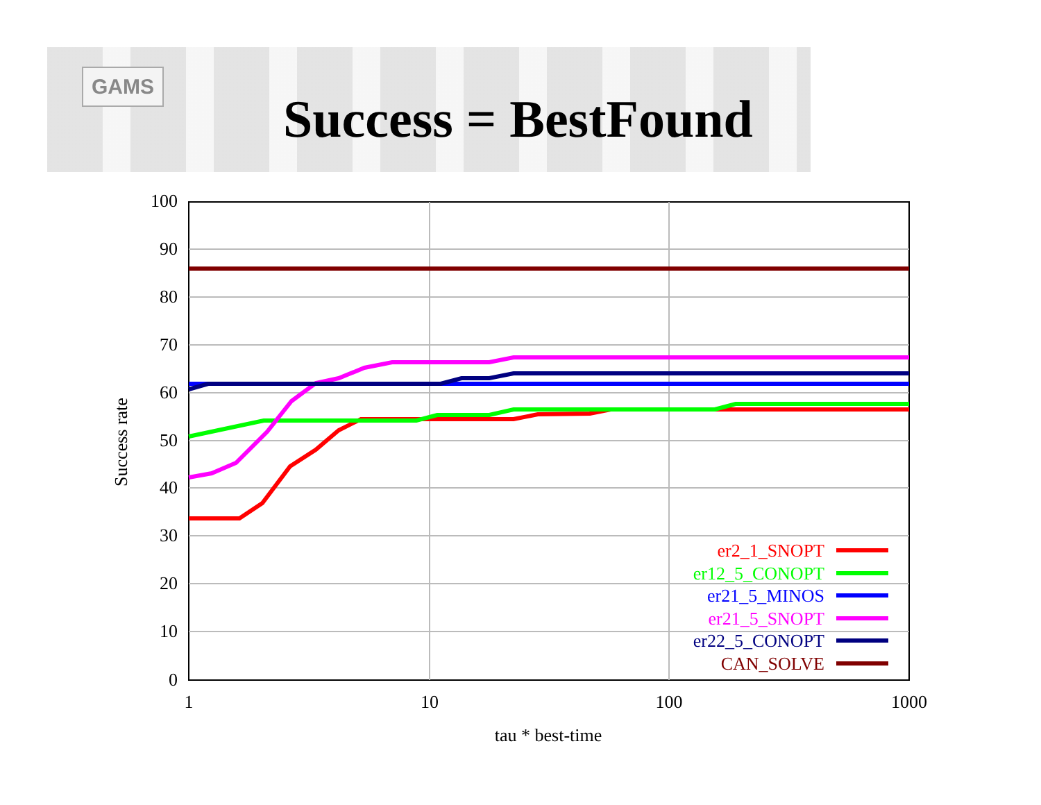GAMS
Success = BestFound
100
90
80
70
60
50
40
30
20
10
0
1
10
100
1000
tau * best-time
Success rate
er2_1_SNOPT
er12_5_CONOPT
er21_5_MINOS
er21_5_SNOPT
er22_5_CONOPT
CAN_SOLVE